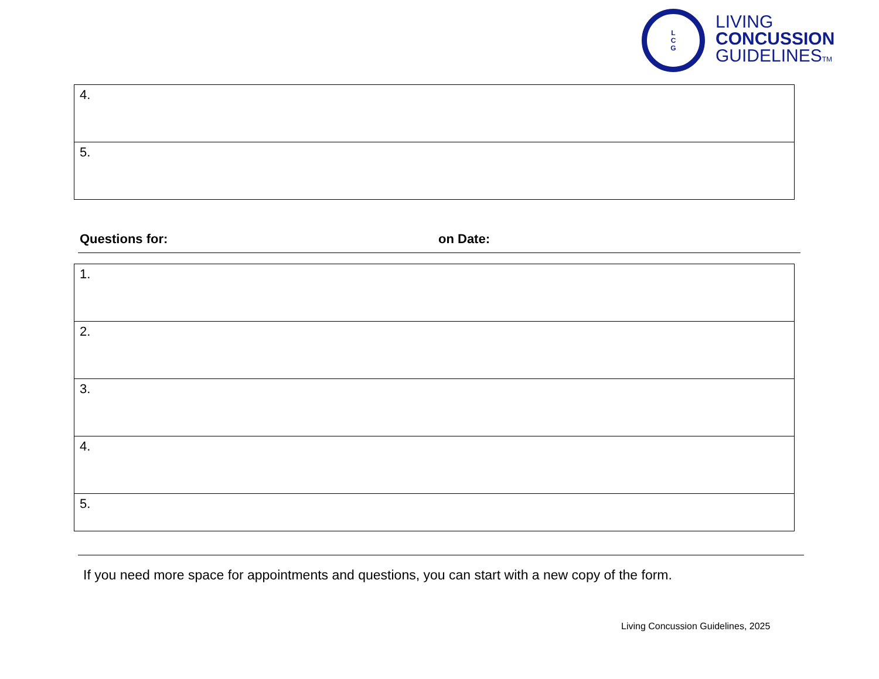L
C
G
LIVING
CONCUSSION
GUIDELINESTM
| 4. |
| 5. |
Questions for: on Date:
| 1. |
| 2. |
| 3. |
| 4. |
| 5. |
If you need more space for appointments and questions, you can start with a new copy of the form.
Living Concussion Guidelines, 2025